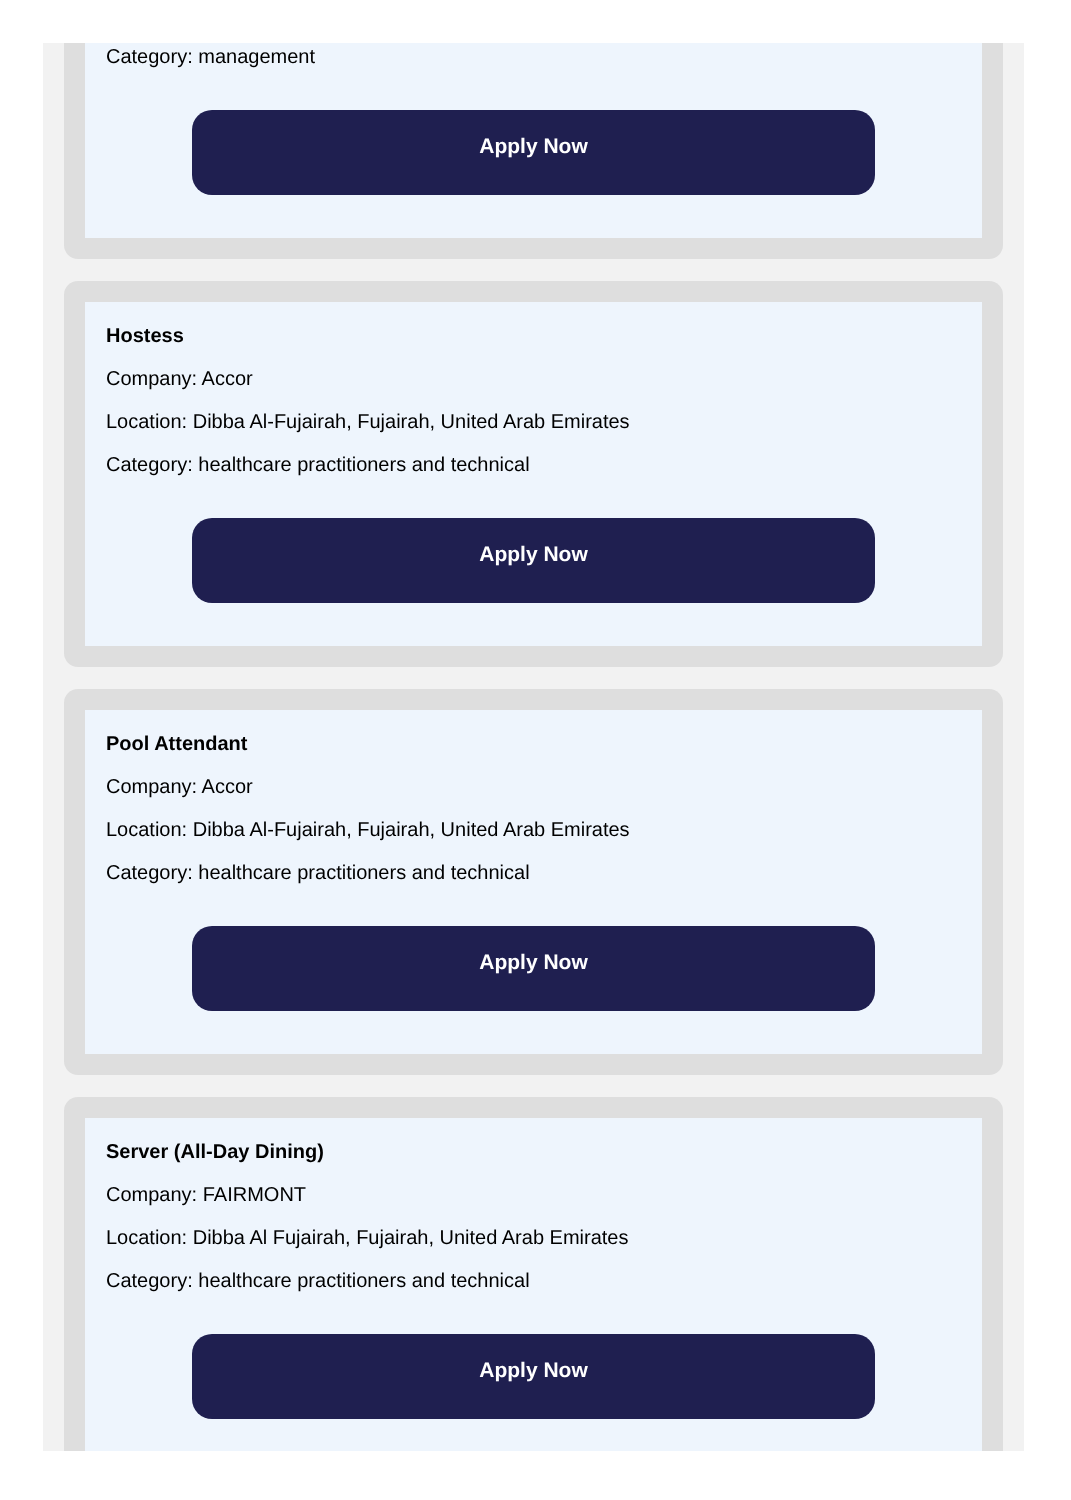Category: management
Apply Now
Hostess
Company: Accor
Location: Dibba Al-Fujairah, Fujairah, United Arab Emirates
Category: healthcare practitioners and technical
Apply Now
Pool Attendant
Company: Accor
Location: Dibba Al-Fujairah, Fujairah, United Arab Emirates
Category: healthcare practitioners and technical
Apply Now
Server (All-Day Dining)
Company: FAIRMONT
Location: Dibba Al Fujairah, Fujairah, United Arab Emirates
Category: healthcare practitioners and technical
Apply Now